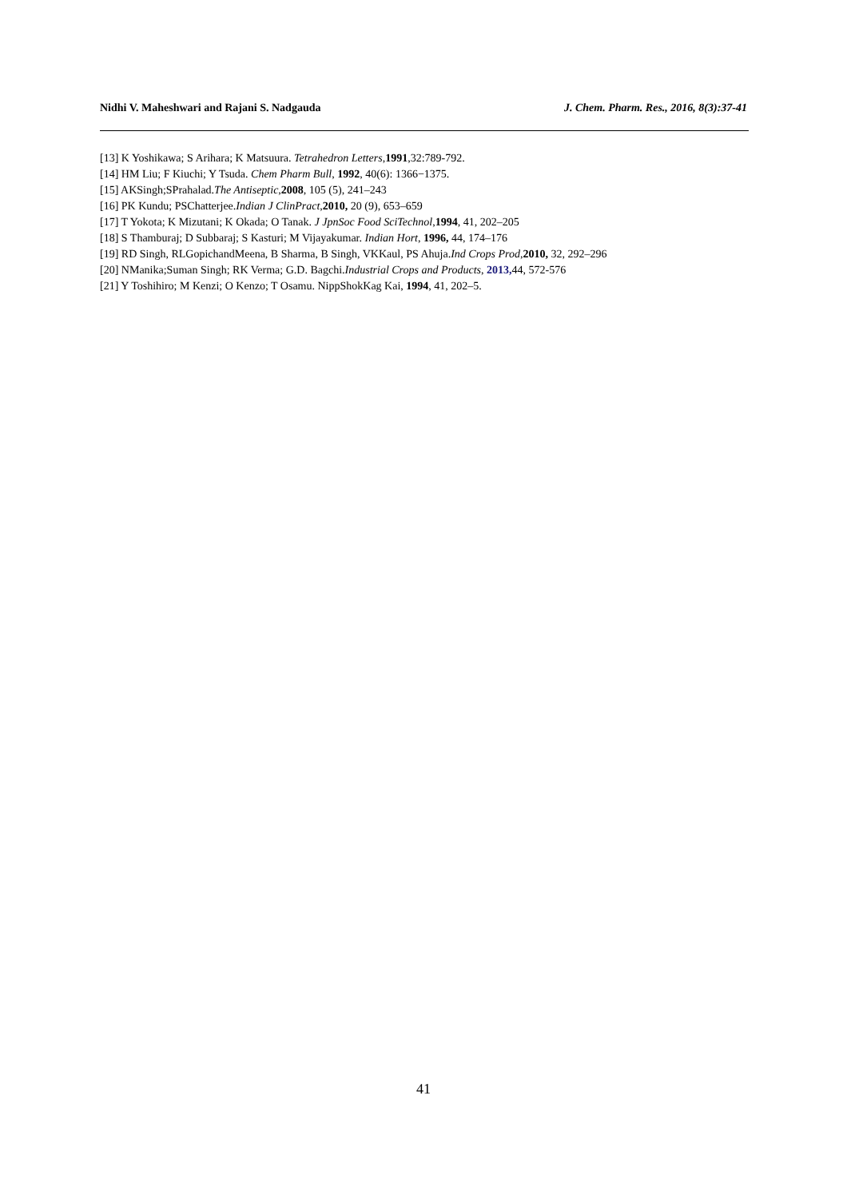Nidhi V. Maheshwari and Rajani S. Nadgauda J. Chem. Pharm. Res., 2016, 8(3):37-41
[13] K Yoshikawa; S Arihara; K Matsuura. Tetrahedron Letters,1991,32:789-792.
[14] HM Liu; F Kiuchi; Y Tsuda. Chem Pharm Bull, 1992, 40(6): 1366−1375.
[15] AKSingh;SPrahalad.The Antiseptic,2008, 105 (5), 241–243
[16] PK Kundu; PSChatterjee.Indian J ClinPract,2010, 20 (9), 653–659
[17] T Yokota; K Mizutani; K Okada; O Tanak. J JpnSoc Food SciTechnol,1994, 41, 202–205
[18] S Thamburaj; D Subbaraj; S Kasturi; M Vijayakumar. Indian Hort, 1996, 44, 174–176
[19] RD Singh, RLGopichandMeena, B Sharma, B Singh, VKKaul, PS Ahuja.Ind Crops Prod,2010, 32, 292–296
[20] NManika;Suman Singh; RK Verma; G.D. Bagchi.Industrial Crops and Products, 2013, 44, 572-576
[21] Y Toshihiro; M Kenzi; O Kenzo; T Osamu. NippShokKag Kai, 1994, 41, 202–5.
41